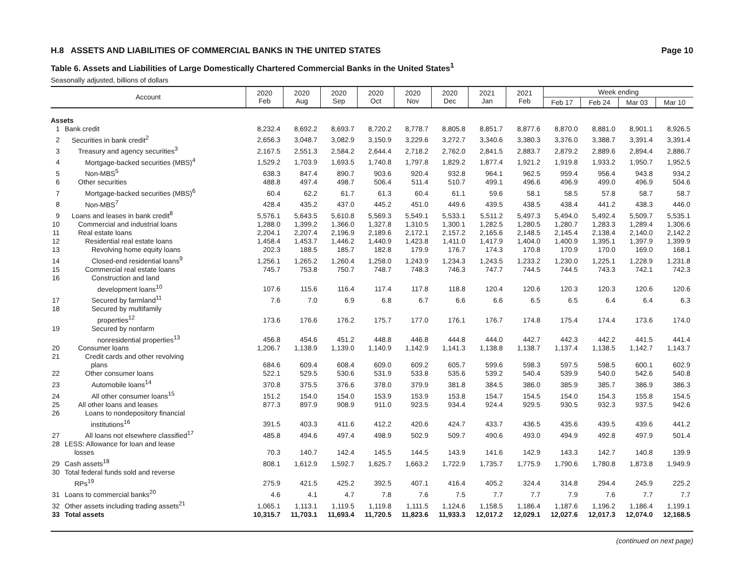H.8 ASSETS AND LIABILITIES OF COMMERCIAL BANKS IN THE UNITED STATES Page 10
Table 6. Assets and Liabilities of Large Domestically Chartered Commercial Banks in the United States<sup>1</sup>
Seasonally adjusted, billions of dollars
| Account | | 2020 Feb | 2020 Aug | 2020 Sep | 2020 Oct | 2020 Nov | 2020 Dec | 2021 Jan | 2021 Feb | Week ending | | | |
| --- | --- | --- | --- | --- | --- | --- | --- | --- | --- | --- | --- | --- | --- |
| | | | | | | | | | | Feb 17 | Feb 24 | Mar 03 | Mar 10 |
| Assets | | | | | | | | | | | | | |
| 1 | Bank credit | 8,232.4 | 8,692.2 | 8,693.7 | 8,720.2 | 8,778.7 | 8,805.8 | 8,851.7 | 8,877.6 | 8,870.0 | 8,881.0 | 8,901.1 | 8,926.5 |
| 2 | Securities in bank credit<sup>2</sup> | 2,656.3 | 3,048.7 | 3,082.9 | 3,150.9 | 3,229.6 | 3,272.7 | 3,340.6 | 3,380.3 | 3,376.0 | 3,388.7 | 3,391.4 | 3,391.4 |
| 3 | Treasury and agency securities<sup>3</sup> | 2,167.5 | 2,551.3 | 2,584.2 | 2,644.4 | 2,718.2 | 2,762.0 | 2,841.5 | 2,883.7 | 2,879.2 | 2,889.6 | 2,894.4 | 2,886.7 |
| 4 | Mortgage-backed securities (MBS)<sup>4</sup> | 1,529.2 | 1,703.9 | 1,693.5 | 1,740.8 | 1,797.8 | 1,829.2 | 1,877.4 | 1,921.2 | 1,919.8 | 1,933.2 | 1,950.7 | 1,952.5 |
| 5 | Non-MBS<sup>5</sup> | 638.3 | 847.4 | 890.7 | 903.6 | 920.4 | 932.8 | 964.1 | 962.5 | 959.4 | 956.4 | 943.8 | 934.2 |
| 6 | Other securities | 488.8 | 497.4 | 498.7 | 506.4 | 511.4 | 510.7 | 499.1 | 496.6 | 496.9 | 499.0 | 496.9 | 504.6 |
| 7 | Mortgage-backed securities (MBS)<sup>6</sup> | 60.4 | 62.2 | 61.7 | 61.3 | 60.4 | 61.1 | 59.6 | 58.1 | 58.5 | 57.8 | 58.7 | 58.7 |
| 8 | Non-MBS<sup>7</sup> | 428.4 | 435.2 | 437.0 | 445.2 | 451.0 | 449.6 | 439.5 | 438.5 | 438.4 | 441.2 | 438.3 | 446.0 |
| 9 | Loans and leases in bank credit<sup>8</sup> | 5,576.1 | 5,643.5 | 5,610.8 | 5,569.3 | 5,549.1 | 5,533.1 | 5,511.2 | 5,497.3 | 5,494.0 | 5,492.4 | 5,509.7 | 5,535.1 |
| 10 | Commercial and industrial loans | 1,288.0 | 1,399.2 | 1,366.0 | 1,327.8 | 1,310.5 | 1,300.1 | 1,282.5 | 1,280.5 | 1,280.7 | 1,283.3 | 1,289.4 | 1,306.6 |
| 11 | Real estate loans | 2,204.1 | 2,207.4 | 2,196.9 | 2,189.6 | 2,172.1 | 2,157.2 | 2,165.6 | 2,148.5 | 2,145.4 | 2,138.4 | 2,140.0 | 2,142.2 |
| 12 | Residential real estate loans | 1,458.4 | 1,453.7 | 1,446.2 | 1,440.9 | 1,423.8 | 1,411.0 | 1,417.9 | 1,404.0 | 1,400.9 | 1,395.1 | 1,397.9 | 1,399.9 |
| 13 | Revolving home equity loans | 202.3 | 188.5 | 185.7 | 182.8 | 179.9 | 176.7 | 174.3 | 170.8 | 170.9 | 170.0 | 169.0 | 168.1 |
| 14 | Closed-end residential loans<sup>9</sup> | 1,256.1 | 1,265.2 | 1,260.4 | 1,258.0 | 1,243.9 | 1,234.3 | 1,243.5 | 1,233.2 | 1,230.0 | 1,225.1 | 1,228.9 | 1,231.8 |
| 15 | Commercial real estate loans | 745.7 | 753.8 | 750.7 | 748.7 | 748.3 | 746.3 | 747.7 | 744.5 | 744.5 | 743.3 | 742.1 | 742.3 |
| 16 | Construction and land development loans<sup>10</sup> | 107.6 | 115.6 | 116.4 | 117.4 | 117.8 | 118.8 | 120.4 | 120.6 | 120.3 | 120.3 | 120.6 | 120.6 |
| 17 | Secured by farmland<sup>11</sup> | 7.6 | 7.0 | 6.9 | 6.8 | 6.7 | 6.6 | 6.6 | 6.5 | 6.5 | 6.4 | 6.4 | 6.3 |
| 18 | Secured by multifamily properties<sup>12</sup> | 173.6 | 176.6 | 176.2 | 175.7 | 177.0 | 176.1 | 176.7 | 174.8 | 175.4 | 174.4 | 173.6 | 174.0 |
| 19 | Secured by nonfarm nonresidential properties<sup>13</sup> | 456.8 | 454.6 | 451.2 | 448.8 | 446.8 | 444.8 | 444.0 | 442.7 | 442.3 | 442.2 | 441.5 | 441.4 |
| 20 | Consumer loans | 1,206.7 | 1,138.9 | 1,139.0 | 1,140.9 | 1,142.9 | 1,141.3 | 1,138.8 | 1,138.7 | 1,137.4 | 1,138.5 | 1,142.7 | 1,143.7 |
| 21 | Credit cards and other revolving plans | 684.6 | 609.4 | 608.4 | 609.0 | 609.2 | 605.7 | 599.6 | 598.3 | 597.5 | 598.5 | 600.1 | 602.9 |
| 22 | Other consumer loans | 522.1 | 529.5 | 530.6 | 531.9 | 533.8 | 535.6 | 539.2 | 540.4 | 539.9 | 540.0 | 542.6 | 540.8 |
| 23 | Automobile loans<sup>14</sup> | 370.8 | 375.5 | 376.6 | 378.0 | 379.9 | 381.8 | 384.5 | 386.0 | 385.9 | 385.7 | 386.9 | 386.3 |
| 24 | All other consumer loans<sup>15</sup> | 151.2 | 154.0 | 154.0 | 153.9 | 153.9 | 153.8 | 154.7 | 154.5 | 154.0 | 154.3 | 155.8 | 154.5 |
| 25 | All other loans and leases | 877.3 | 897.9 | 908.9 | 911.0 | 923.5 | 934.4 | 924.4 | 929.5 | 930.5 | 932.3 | 937.5 | 942.6 |
| 26 | Loans to nondepository financial institutions<sup>16</sup> | 391.5 | 403.3 | 411.6 | 412.2 | 420.6 | 424.7 | 433.7 | 436.5 | 435.6 | 439.5 | 439.6 | 441.2 |
| 27 | All loans not elsewhere classified<sup>17</sup> | 485.8 | 494.6 | 497.4 | 498.9 | 502.9 | 509.7 | 490.6 | 493.0 | 494.9 | 492.8 | 497.9 | 501.4 |
| 28 | LESS: Allowance for loan and lease losses | 70.3 | 140.7 | 142.4 | 145.5 | 144.5 | 143.9 | 141.6 | 142.9 | 143.3 | 142.7 | 140.8 | 139.9 |
| 29 | Cash assets<sup>18</sup> | 808.1 | 1,612.9 | 1,592.7 | 1,625.7 | 1,663.2 | 1,722.9 | 1,735.7 | 1,775.9 | 1,790.6 | 1,780.8 | 1,873.8 | 1,949.9 |
| 30 | Total federal funds sold and reverse RPs<sup>19</sup> | 275.9 | 421.5 | 425.2 | 392.5 | 407.1 | 416.4 | 405.2 | 324.4 | 314.8 | 294.4 | 245.9 | 225.2 |
| 31 | Loans to commercial banks<sup>20</sup> | 4.6 | 4.1 | 4.7 | 7.8 | 7.6 | 7.5 | 7.7 | 7.7 | 7.9 | 7.6 | 7.7 | 7.7 |
| 32 | Other assets including trading assets<sup>21</sup> | 1,065.1 | 1,113.1 | 1,119.5 | 1,119.8 | 1,111.5 | 1,124.6 | 1,158.5 | 1,186.4 | 1,187.6 | 1,196.2 | 1,186.4 | 1,199.1 |
| 33 | Total assets | 10,315.7 | 11,703.1 | 11,693.4 | 11,720.5 | 11,823.6 | 11,933.3 | 12,017.2 | 12,029.1 | 12,027.6 | 12,017.3 | 12,074.0 | 12,168.5 |
(continued on next page)